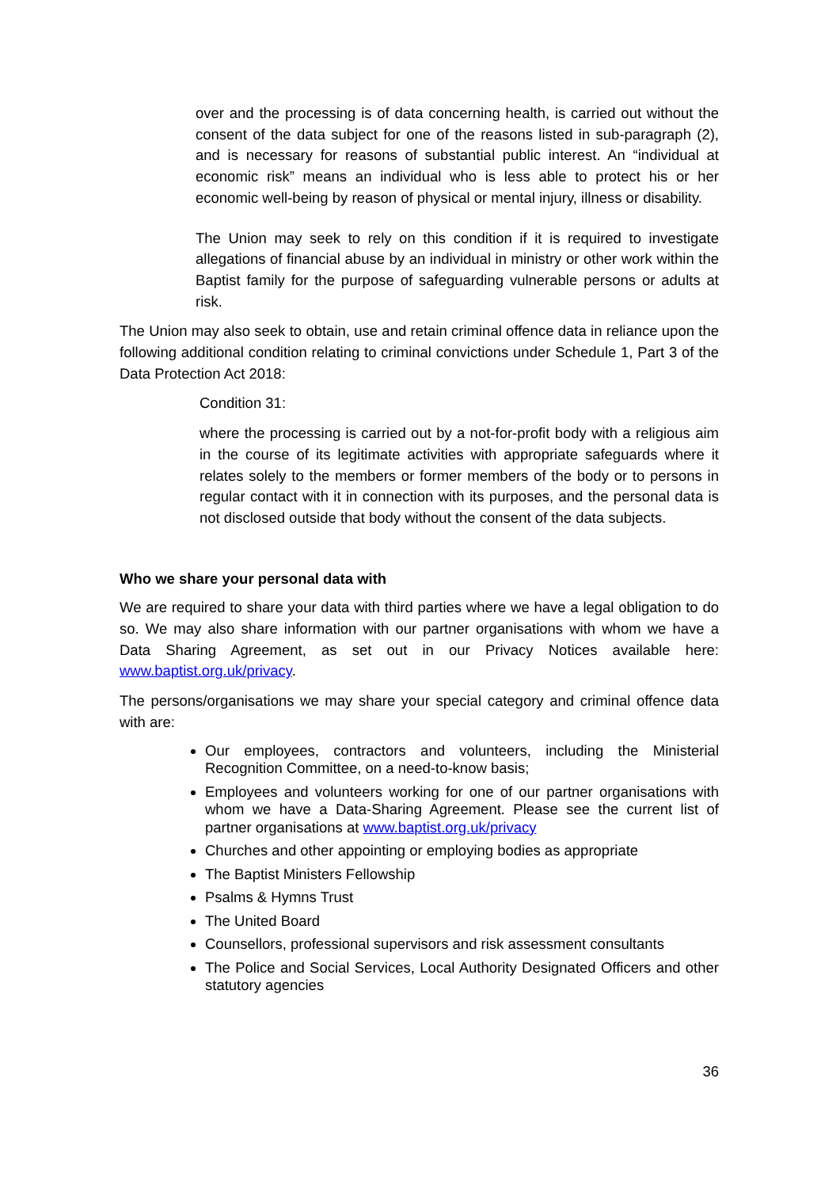over and the processing is of data concerning health, is carried out without the consent of the data subject for one of the reasons listed in sub-paragraph (2), and is necessary for reasons of substantial public interest. An “individual at economic risk” means an individual who is less able to protect his or her economic well-being by reason of physical or mental injury, illness or disability.
The Union may seek to rely on this condition if it is required to investigate allegations of financial abuse by an individual in ministry or other work within the Baptist family for the purpose of safeguarding vulnerable persons or adults at risk.
The Union may also seek to obtain, use and retain criminal offence data in reliance upon the following additional condition relating to criminal convictions under Schedule 1, Part 3 of the Data Protection Act 2018:
Condition 31:
where the processing is carried out by a not-for-profit body with a religious aim in the course of its legitimate activities with appropriate safeguards where it relates solely to the members or former members of the body or to persons in regular contact with it in connection with its purposes, and the personal data is not disclosed outside that body without the consent of the data subjects.
Who we share your personal data with
We are required to share your data with third parties where we have a legal obligation to do so. We may also share information with our partner organisations with whom we have a Data Sharing Agreement, as set out in our Privacy Notices available here: www.baptist.org.uk/privacy.
The persons/organisations we may share your special category and criminal offence data with are:
Our employees, contractors and volunteers, including the Ministerial Recognition Committee, on a need-to-know basis;
Employees and volunteers working for one of our partner organisations with whom we have a Data-Sharing Agreement. Please see the current list of partner organisations at www.baptist.org.uk/privacy
Churches and other appointing or employing bodies as appropriate
The Baptist Ministers Fellowship
Psalms & Hymns Trust
The United Board
Counsellors, professional supervisors and risk assessment consultants
The Police and Social Services, Local Authority Designated Officers and other statutory agencies
36